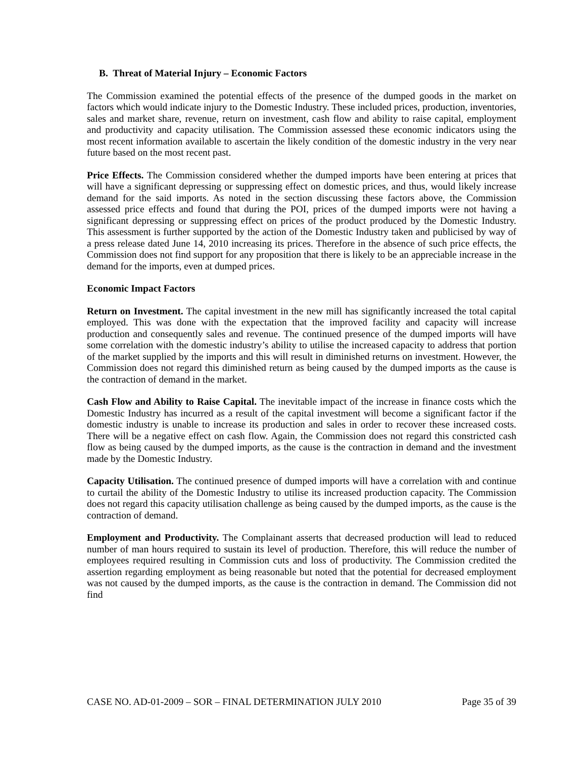B. Threat of Material Injury – Economic Factors
The Commission examined the potential effects of the presence of the dumped goods in the market on factors which would indicate injury to the Domestic Industry. These included prices, production, inventories, sales and market share, revenue, return on investment, cash flow and ability to raise capital, employment and productivity and capacity utilisation. The Commission assessed these economic indicators using the most recent information available to ascertain the likely condition of the domestic industry in the very near future based on the most recent past.
Price Effects. The Commission considered whether the dumped imports have been entering at prices that will have a significant depressing or suppressing effect on domestic prices, and thus, would likely increase demand for the said imports. As noted in the section discussing these factors above, the Commission assessed price effects and found that during the POI, prices of the dumped imports were not having a significant depressing or suppressing effect on prices of the product produced by the Domestic Industry. This assessment is further supported by the action of the Domestic Industry taken and publicised by way of a press release dated June 14, 2010 increasing its prices. Therefore in the absence of such price effects, the Commission does not find support for any proposition that there is likely to be an appreciable increase in the demand for the imports, even at dumped prices.
Economic Impact Factors
Return on Investment. The capital investment in the new mill has significantly increased the total capital employed. This was done with the expectation that the improved facility and capacity will increase production and consequently sales and revenue. The continued presence of the dumped imports will have some correlation with the domestic industry’s ability to utilise the increased capacity to address that portion of the market supplied by the imports and this will result in diminished returns on investment. However, the Commission does not regard this diminished return as being caused by the dumped imports as the cause is the contraction of demand in the market.
Cash Flow and Ability to Raise Capital. The inevitable impact of the increase in finance costs which the Domestic Industry has incurred as a result of the capital investment will become a significant factor if the domestic industry is unable to increase its production and sales in order to recover these increased costs. There will be a negative effect on cash flow. Again, the Commission does not regard this constricted cash flow as being caused by the dumped imports, as the cause is the contraction in demand and the investment made by the Domestic Industry.
Capacity Utilisation. The continued presence of dumped imports will have a correlation with and continue to curtail the ability of the Domestic Industry to utilise its increased production capacity. The Commission does not regard this capacity utilisation challenge as being caused by the dumped imports, as the cause is the contraction of demand.
Employment and Productivity. The Complainant asserts that decreased production will lead to reduced number of man hours required to sustain its level of production. Therefore, this will reduce the number of employees required resulting in Commission cuts and loss of productivity. The Commission credited the assertion regarding employment as being reasonable but noted that the potential for decreased employment was not caused by the dumped imports, as the cause is the contraction in demand. The Commission did not find
CASE NO. AD-01-2009 – SOR – FINAL DETERMINATION JULY 2010 Page 35 of 39